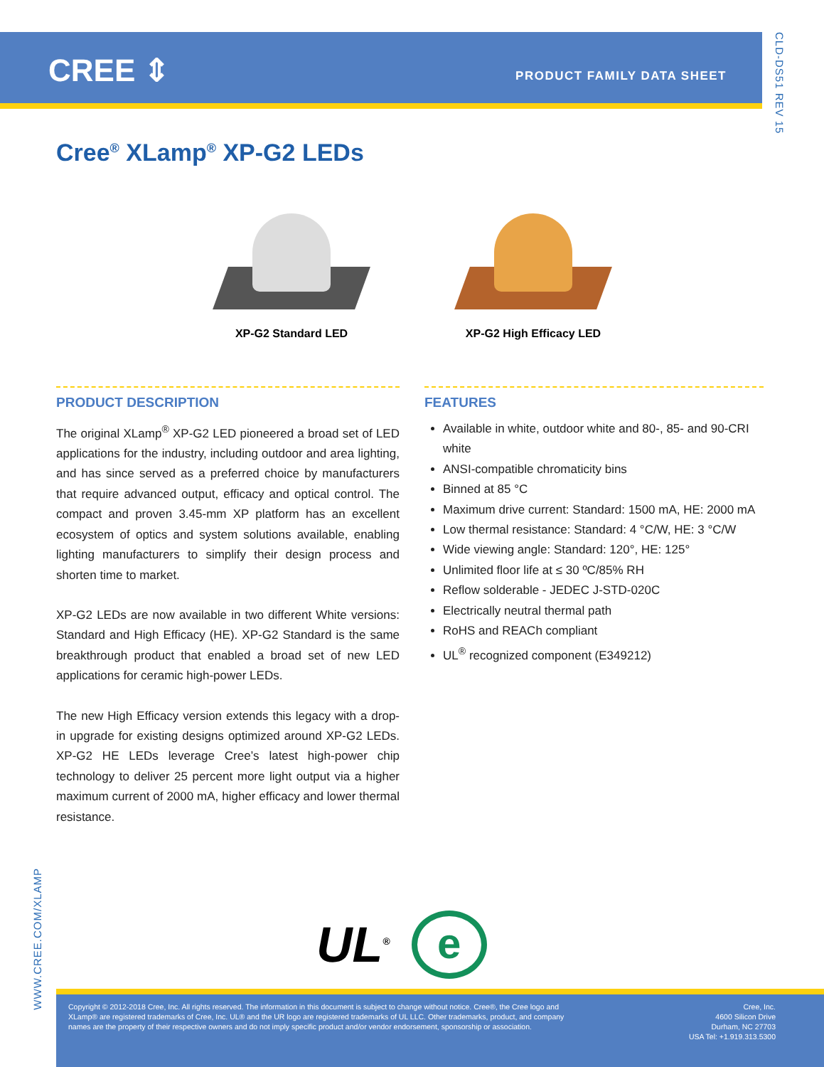CREE ⇕ PRODUCT FAMILY DATA SHEET
CLD-DS51 REV 15
Cree<sup>®</sup> XLamp<sup>®</sup> XP-G2 LEDs
XP-G2 Standard LED XP-G2 High Efficacy LED
PRODUCT DESCRIPTION
The original XLamp<sup>®</sup> XP-G2 LED pioneered a broad set of LED applications for the industry, including outdoor and area lighting, and has since served as a preferred choice by manufacturers that require advanced output, efficacy and optical control. The compact and proven 3.45-mm XP platform has an excellent ecosystem of optics and system solutions available, enabling lighting manufacturers to simplify their design process and shorten time to market.
XP-G2 LEDs are now available in two different White versions: Standard and High Efficacy (HE). XP-G2 Standard is the same breakthrough product that enabled a broad set of new LED applications for ceramic high-power LEDs.
The new High Efficacy version extends this legacy with a drop-in upgrade for existing designs optimized around XP-G2 LEDs. XP-G2 HE LEDs leverage Cree’s latest high-power chip technology to deliver 25 percent more light output via a higher maximum current of 2000 mA, higher efficacy and lower thermal resistance.
FEATURES
Available in white, outdoor white and 80-, 85- and 90-CRI white
ANSI-compatible chromaticity bins
Binned at 85 °C
Maximum drive current: Standard: 1500 mA, HE: 2000 mA
Low thermal resistance: Standard: 4 °C/W, HE: 3 °C/W
Wide viewing angle: Standard: 120°, HE: 125°
Unlimited floor life at ≤ 30 ºC/85% RH
Reflow solderable - JEDEC J-STD-020C
Electrically neutral thermal path
RoHS and REACh compliant
UL<sup>®</sup> recognized component (E349212)
WWW.CREE.COM/XLAMP
UL<sup>®</sup>
e
Copyright © 2012-2018 Cree, Inc. All rights reserved. The information in this document is subject to change without notice. Cree®, the Cree logo and
XLamp® are registered trademarks of Cree, Inc. UL® and the UR logo are registered trademarks of UL LLC. Other trademarks, product, and company
names are the property of their respective owners and do not imply specific product and/or vendor endorsement, sponsorship or association.
Cree, Inc.
4600 Silicon Drive
Durham, NC 27703
USA Tel: +1.919.313.5300